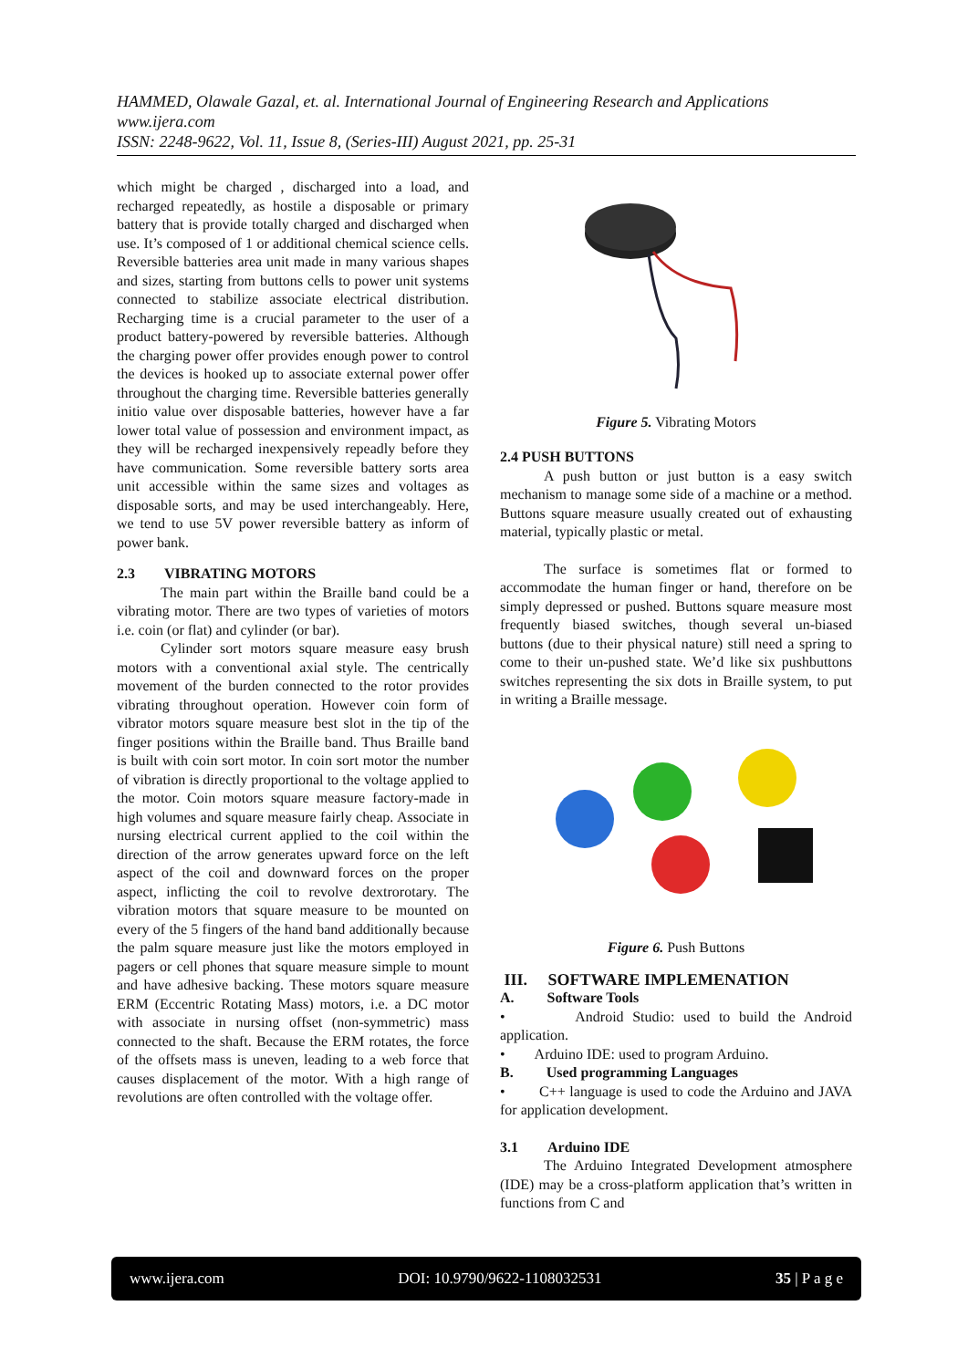HAMMED, Olawale Gazal, et. al. International Journal of Engineering Research and Applications
www.ijera.com
ISSN: 2248-9622, Vol. 11, Issue 8, (Series-III) August 2021, pp. 25-31
which might be charged , discharged into a load, and recharged repeatedly, as hostile a disposable or primary battery that is provide totally charged and discharged when use. It’s composed of 1 or additional chemical science cells. Reversible batteries area unit made in many various shapes and sizes, starting from buttons cells to power unit systems connected to stabilize associate electrical distribution. Recharging time is a crucial parameter to the user of a product battery-powered by reversible batteries. Although the charging power offer provides enough power to control the devices is hooked up to associate external power offer throughout the charging time. Reversible batteries generally initio value over disposable batteries, however have a far lower total value of possession and environment impact, as they will be recharged inexpensively repeadly before they have communication. Some reversible battery sorts area unit accessible within the same sizes and voltages as disposable sorts, and may be used interchangeably. Here, we tend to use 5V power reversible battery as inform of power bank.
2.3 VIBRATING MOTORS
The main part within the Braille band could be a vibrating motor. There are two types of varieties of motors i.e. coin (or flat) and cylinder (or bar).
Cylinder sort motors square measure easy brush motors with a conventional axial style. The centrically movement of the burden connected to the rotor provides vibrating throughout operation. However coin form of vibrator motors square measure best slot in the tip of the finger positions within the Braille band. Thus Braille band is built with coin sort motor. In coin sort motor the number of vibration is directly proportional to the voltage applied to the motor. Coin motors square measure factory-made in high volumes and square measure fairly cheap. Associate in nursing electrical current applied to the coil within the direction of the arrow generates upward force on the left aspect of the coil and downward forces on the proper aspect, inflicting the coil to revolve dextrorotary. The vibration motors that square measure to be mounted on every of the 5 fingers of the hand band additionally because the palm square measure just like the motors employed in pagers or cell phones that square measure simple to mount and have adhesive backing. These motors square measure ERM (Eccentric Rotating Mass) motors, i.e. a DC motor with associate in nursing offset (non-symmetric) mass connected to the shaft. Because the ERM rotates, the force of the offsets mass is uneven, leading to a web force that causes displacement of the motor. With a high range of revolutions are often controlled with the voltage offer.
Figure 5. Vibrating Motors
2.4 PUSH BUTTONS
A push button or just button is a easy switch mechanism to manage some side of a machine or a method. Buttons square measure usually created out of exhausting material, typically plastic or metal.
The surface is sometimes flat or formed to accommodate the human finger or hand, therefore on be simply depressed or pushed. Buttons square measure most frequently biased switches, though several un-biased buttons (due to their physical nature) still need a spring to come to their un-pushed state. We’d like six pushbuttons switches representing the six dots in Braille system, to put in writing a Braille message.
Figure 6. Push Buttons
III. SOFTWARE IMPLEMENATION
A. Software Tools
• Android Studio: used to build the Android application.
• Arduino IDE: used to program Arduino.
B. Used programming Languages
• C++ language is used to code the Arduino and JAVA for application development.
3.1 Arduino IDE
The Arduino Integrated Development atmosphere (IDE) may be a cross-platform application that’s written in functions from C and
www.ijera.com DOI: 10.9790/9622-1108032531 35 | P a g e